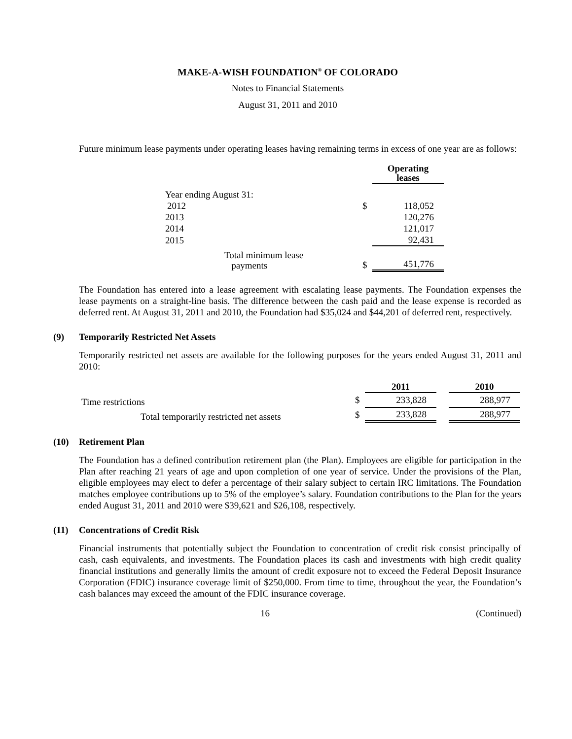MAKE-A-WISH FOUNDATION<sup>®</sup> OF COLORADO
Notes to Financial Statements
August 31, 2011 and 2010
Future minimum lease payments under operating leases having remaining terms in excess of one year are as follows:
| | | Operating leases |
| Year ending August 31: | | |
| 2012 | $ | 118,052 |
| 2013 | | 120,276 |
| 2014 | | 121,017 |
| 2015 | | 92,431 |
| Total minimum lease payments | $ | 451,776 |
The Foundation has entered into a lease agreement with escalating lease payments. The Foundation expenses the lease payments on a straight-line basis. The difference between the cash paid and the lease expense is recorded as deferred rent. At August 31, 2011 and 2010, the Foundation had $35,024 and $44,201 of deferred rent, respectively.
(9) Temporarily Restricted Net Assets
Temporarily restricted net assets are available for the following purposes for the years ended August 31, 2011 and 2010:
| | | 2011 | | 2010 |
| Time restrictions | $ | 233,828 | | 288,977 |
| Total temporarily restricted net assets | $ | 233,828 | | 288,977 |
(10) Retirement Plan
The Foundation has a defined contribution retirement plan (the Plan). Employees are eligible for participation in the Plan after reaching 21 years of age and upon completion of one year of service. Under the provisions of the Plan, eligible employees may elect to defer a percentage of their salary subject to certain IRC limitations. The Foundation matches employee contributions up to 5% of the employee’s salary. Foundation contributions to the Plan for the years ended August 31, 2011 and 2010 were $39,621 and $26,108, respectively.
(11) Concentrations of Credit Risk
Financial instruments that potentially subject the Foundation to concentration of credit risk consist principally of cash, cash equivalents, and investments. The Foundation places its cash and investments with high credit quality financial institutions and generally limits the amount of credit exposure not to exceed the Federal Deposit Insurance Corporation (FDIC) insurance coverage limit of $250,000. From time to time, throughout the year, the Foundation’s cash balances may exceed the amount of the FDIC insurance coverage.
16 (Continued)